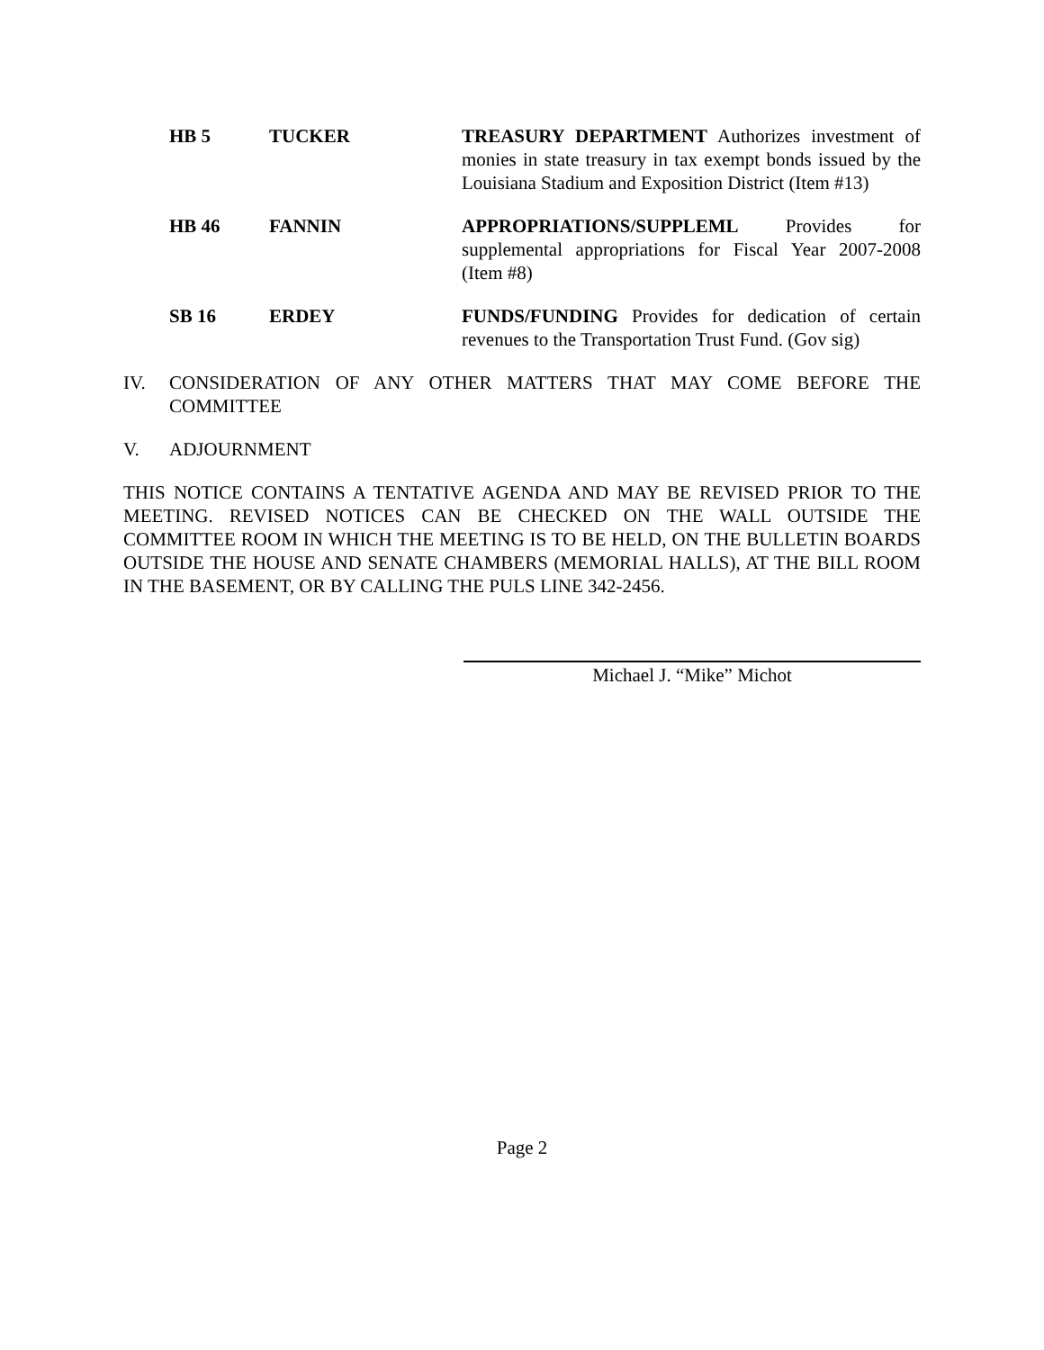HB 5 TUCKER TREASURY DEPARTMENT Authorizes investment of monies in state treasury in tax exempt bonds issued by the Louisiana Stadium and Exposition District (Item #13)
HB 46 FANNIN APPROPRIATIONS/SUPPLEML Provides for supplemental appropriations for Fiscal Year 2007-2008 (Item #8)
SB 16 ERDEY FUNDS/FUNDING Provides for dedication of certain revenues to the Transportation Trust Fund. (Gov sig)
IV. CONSIDERATION OF ANY OTHER MATTERS THAT MAY COME BEFORE THE COMMITTEE
V. ADJOURNMENT
THIS NOTICE CONTAINS A TENTATIVE AGENDA AND MAY BE REVISED PRIOR TO THE MEETING. REVISED NOTICES CAN BE CHECKED ON THE WALL OUTSIDE THE COMMITTEE ROOM IN WHICH THE MEETING IS TO BE HELD, ON THE BULLETIN BOARDS OUTSIDE THE HOUSE AND SENATE CHAMBERS (MEMORIAL HALLS), AT THE BILL ROOM IN THE BASEMENT, OR BY CALLING THE PULS LINE 342-2456.
Michael J. “Mike” Michot
Page 2